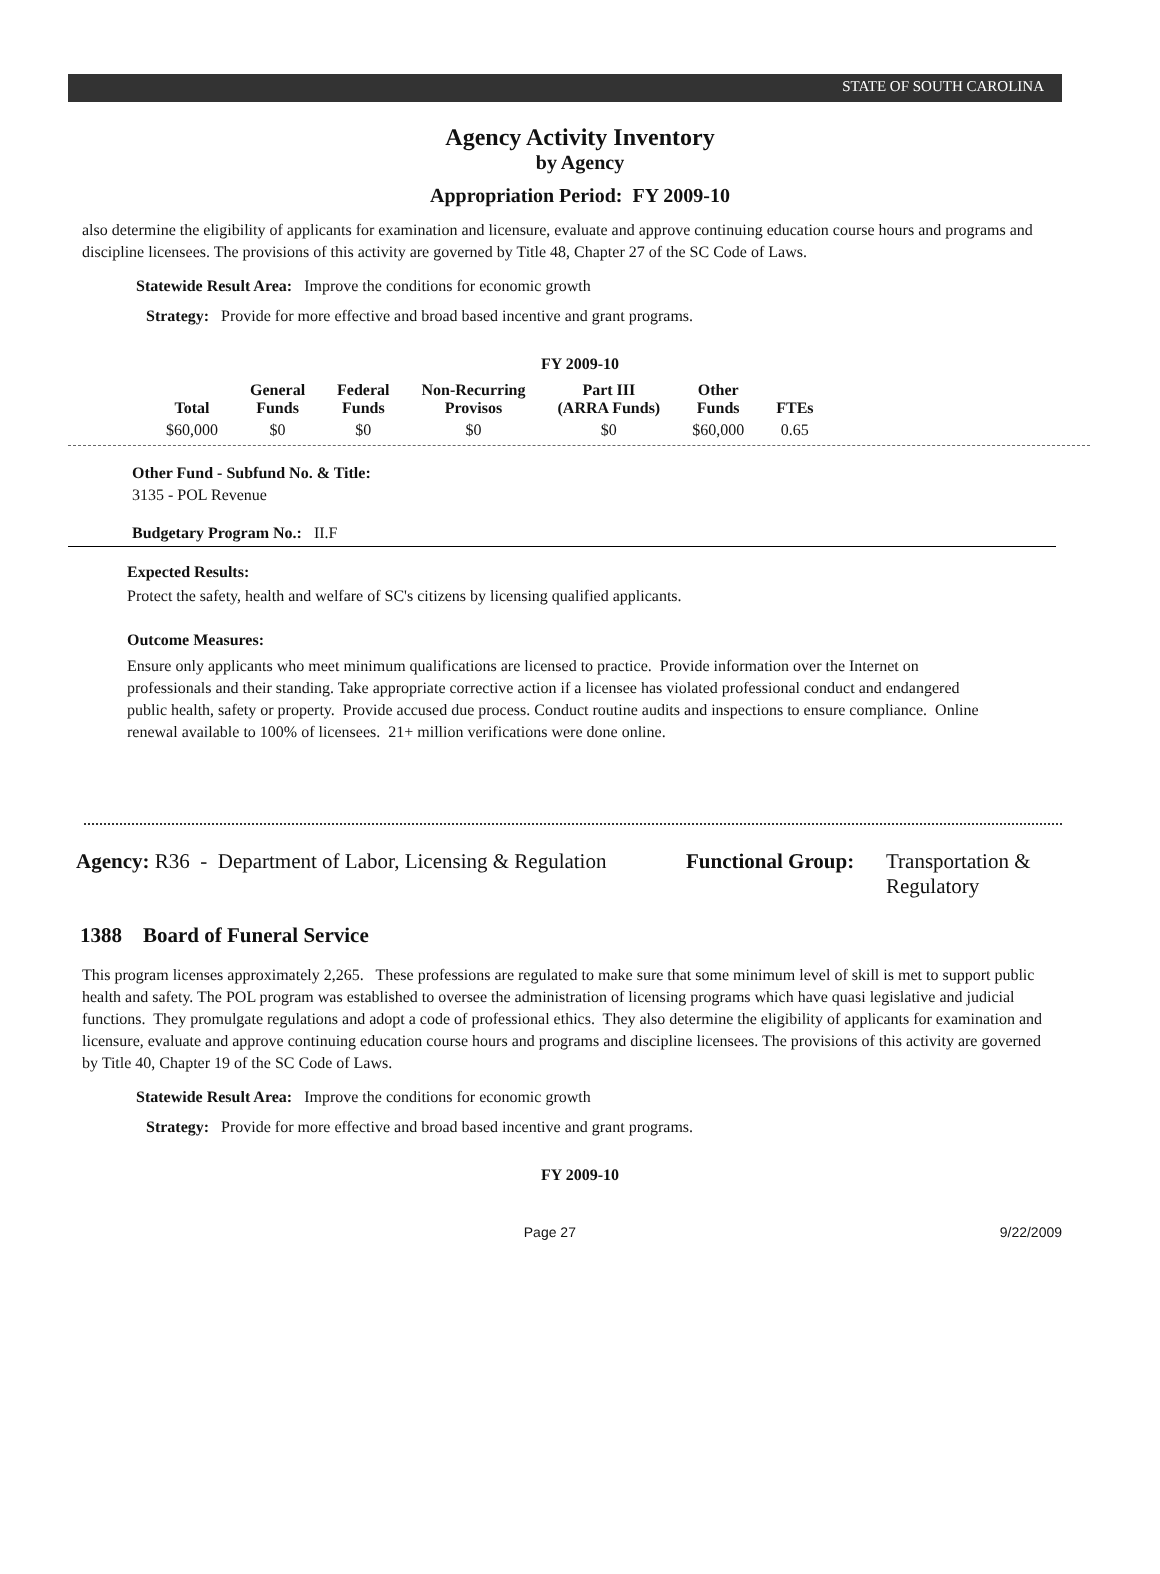STATE OF SOUTH CAROLINA
Agency Activity Inventory
by Agency
Appropriation Period: FY 2009-10
also determine the eligibility of applicants for examination and licensure, evaluate and approve continuing education course hours and programs and discipline licensees. The provisions of this activity are governed by Title 48, Chapter 27 of the SC Code of Laws.
Statewide Result Area: Improve the conditions for economic growth
Strategy: Provide for more effective and broad based incentive and grant programs.
FY 2009-10
| Total | General Funds | Federal Funds | Non-Recurring Provisos | Part III (ARRA Funds) | Other Funds | FTEs |
| --- | --- | --- | --- | --- | --- | --- |
| $60,000 | $0 | $0 | $0 | $0 | $60,000 | 0.65 |
Other Fund - Subfund No. & Title:
3135 - POL Revenue
Budgetary Program No.: II.F
Expected Results:
Protect the safety, health and welfare of SC's citizens by licensing qualified applicants.
Outcome Measures:
Ensure only applicants who meet minimum qualifications are licensed to practice. Provide information over the Internet on professionals and their standing. Take appropriate corrective action if a licensee has violated professional conduct and endangered public health, safety or property. Provide accused due process. Conduct routine audits and inspections to ensure compliance. Online renewal available to 100% of licensees. 21+ million verifications were done online.
Agency: R36 - Department of Labor, Licensing & Regulation
Functional Group:
Transportation &
Regulatory
1388 Board of Funeral Service
This program licenses approximately 2,265. These professions are regulated to make sure that some minimum level of skill is met to support public health and safety. The POL program was established to oversee the administration of licensing programs which have quasi legislative and judicial functions. They promulgate regulations and adopt a code of professional ethics. They also determine the eligibility of applicants for examination and licensure, evaluate and approve continuing education course hours and programs and discipline licensees. The provisions of this activity are governed by Title 40, Chapter 19 of the SC Code of Laws.
Statewide Result Area: Improve the conditions for economic growth
Strategy: Provide for more effective and broad based incentive and grant programs.
FY 2009-10
Page 27 9/22/2009